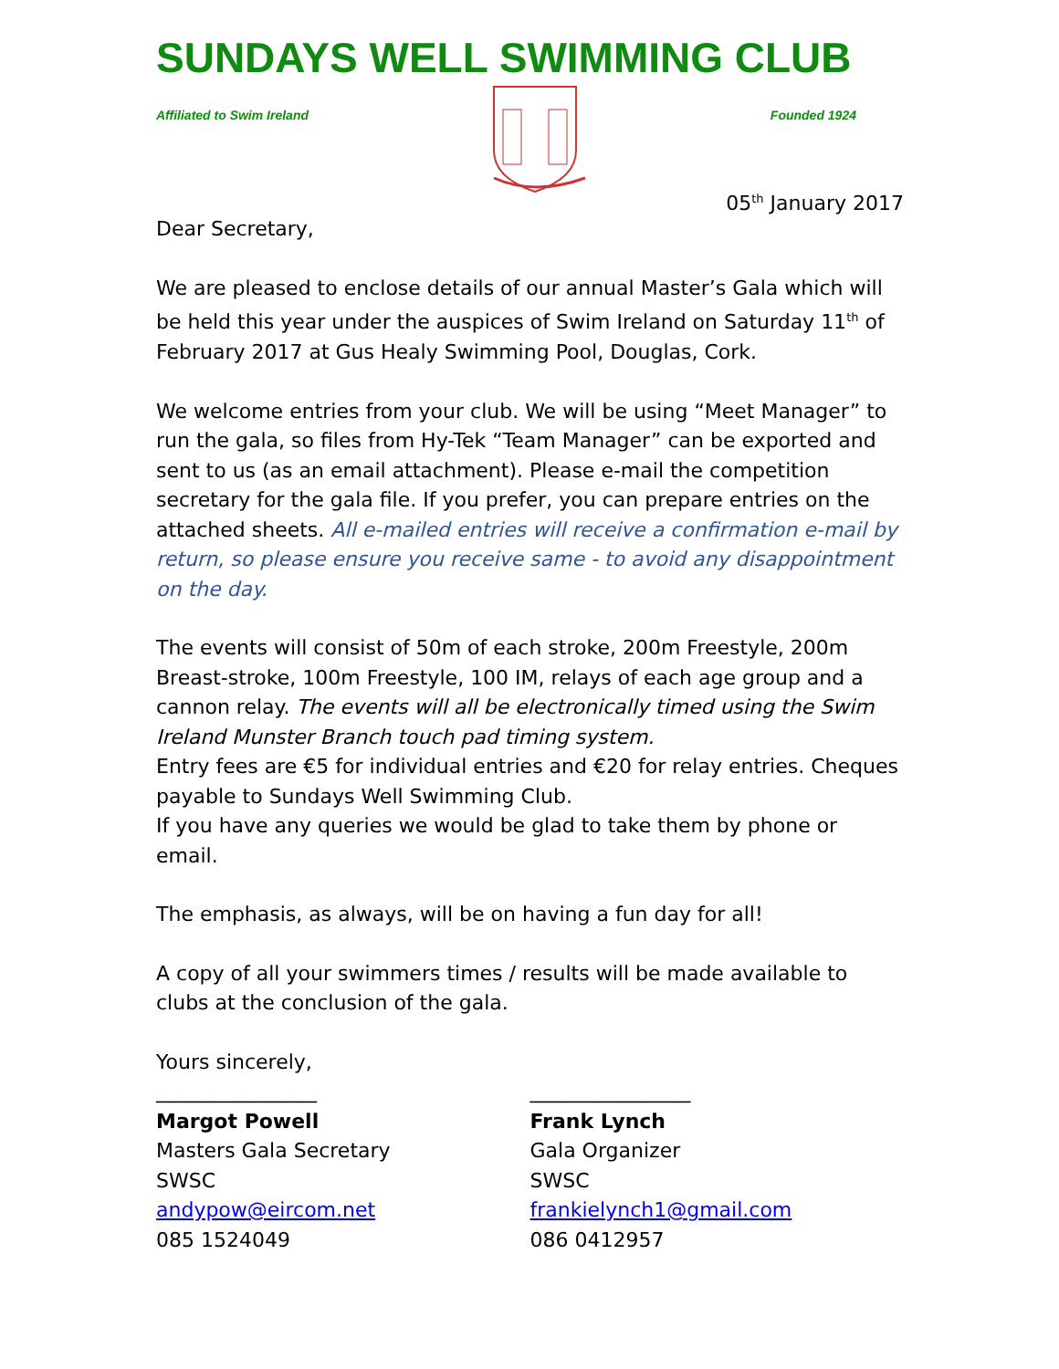SUNDAYS WELL SWIMMING CLUB
Affiliated to Swim Ireland Founded 1924
05<sup>th</sup> January 2017
Dear Secretary,
We are pleased to enclose details of our annual Master’s Gala which will be held this year under the auspices of Swim Ireland on Saturday 11<sup>th</sup> of February 2017 at Gus Healy Swimming Pool, Douglas, Cork.
We welcome entries from your club. We will be using “Meet Manager” to run the gala, so files from Hy-Tek “Team Manager” can be exported and sent to us (as an email attachment). Please e-mail the competition secretary for the gala file. If you prefer, you can prepare entries on the attached sheets. All e-mailed entries will receive a confirmation e-mail by return, so please ensure you receive same - to avoid any disappointment on the day.
The events will consist of 50m of each stroke, 200m Freestyle, 200m Breast-stroke, 100m Freestyle, 100 IM, relays of each age group and a cannon relay. The events will all be electronically timed using the Swim Ireland Munster Branch touch pad timing system.
Entry fees are €5 for individual entries and €20 for relay entries. Cheques payable to Sundays Well Swimming Club.
If you have any queries we would be glad to take them by phone or email.
The emphasis, as always, will be on having a fun day for all!
A copy of all your swimmers times / results will be made available to clubs at the conclusion of the gala.
Yours sincerely,
________________
Margot Powell
Masters Gala Secretary
SWSC
andypow@eircom.net
085 1524049
________________
Frank Lynch
Gala Organizer
SWSC
frankielynch1@gmail.com
086 0412957